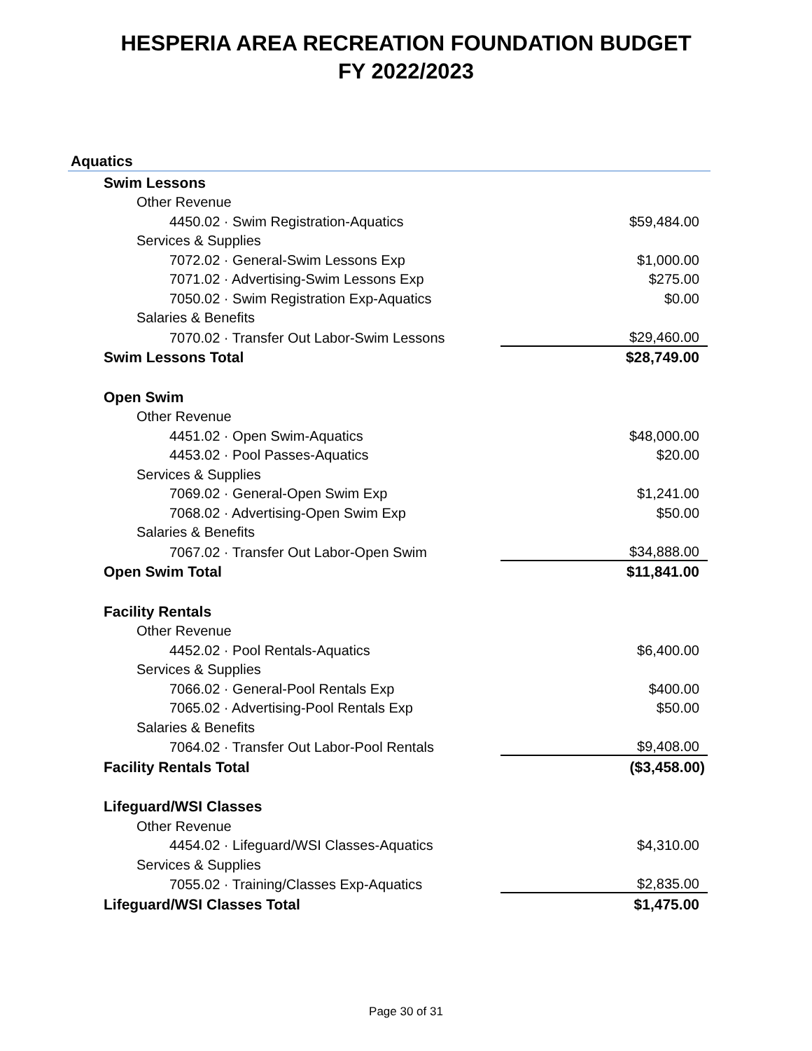HESPERIA AREA RECREATION FOUNDATION BUDGET
FY 2022/2023
Aquatics
| Swim Lessons | |
| Other Revenue | |
| 4450.02 · Swim Registration-Aquatics | $59,484.00 |
| Services & Supplies | |
| 7072.02 · General-Swim Lessons Exp | $1,000.00 |
| 7071.02 · Advertising-Swim Lessons Exp | $275.00 |
| 7050.02 · Swim Registration Exp-Aquatics | $0.00 |
| Salaries & Benefits | |
| 7070.02 · Transfer Out Labor-Swim Lessons | $29,460.00 |
| Swim Lessons Total | $28,749.00 |
| Open Swim | |
| Other Revenue | |
| 4451.02 · Open Swim-Aquatics | $48,000.00 |
| 4453.02 · Pool Passes-Aquatics | $20.00 |
| Services & Supplies | |
| 7069.02 · General-Open Swim Exp | $1,241.00 |
| 7068.02 · Advertising-Open Swim Exp | $50.00 |
| Salaries & Benefits | |
| 7067.02 · Transfer Out Labor-Open Swim | $34,888.00 |
| Open Swim Total | $11,841.00 |
| Facility Rentals | |
| Other Revenue | |
| 4452.02 · Pool Rentals-Aquatics | $6,400.00 |
| Services & Supplies | |
| 7066.02 · General-Pool Rentals Exp | $400.00 |
| 7065.02 · Advertising-Pool Rentals Exp | $50.00 |
| Salaries & Benefits | |
| 7064.02 · Transfer Out Labor-Pool Rentals | $9,408.00 |
| Facility Rentals Total | ($3,458.00) |
| Lifeguard/WSI Classes | |
| Other Revenue | |
| 4454.02 · Lifeguard/WSI Classes-Aquatics | $4,310.00 |
| Services & Supplies | |
| 7055.02 · Training/Classes Exp-Aquatics | $2,835.00 |
| Lifeguard/WSI Classes Total | $1,475.00 |
Page 30 of 31